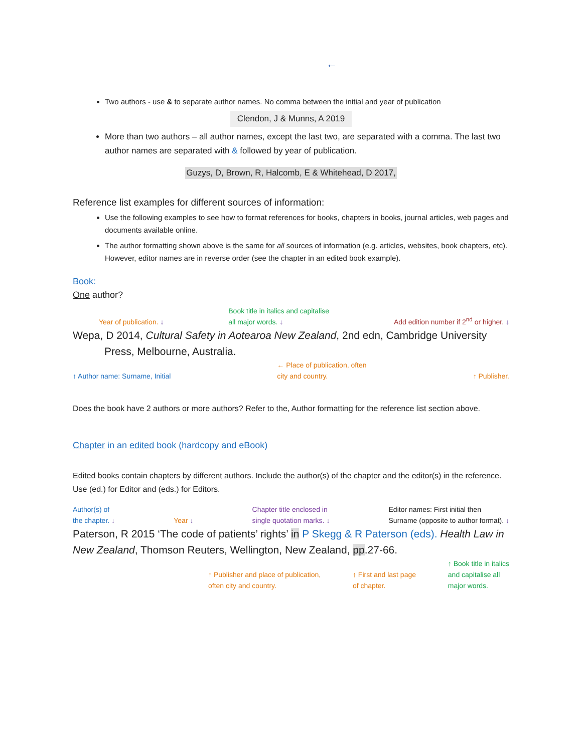←
Two authors - use & to separate author names. No comma between the initial and year of publication
Clendon, J & Munns, A 2019
More than two authors – all author names, except the last two, are separated with a comma. The last two author names are separated with & followed by year of publication.
Guzys, D, Brown, R, Halcomb, E & Whitehead, D 2017,
Reference list examples for different sources of information:
Use the following examples to see how to format references for books, chapters in books, journal articles, web pages and documents available online.
The author formatting shown above is the same for all sources of information (e.g. articles, websites, book chapters, etc). However, editor names are in reverse order (see the chapter in an edited book example).
Book:
One author?
Year of publication. ↓ Book title in italics and capitalise
all major words. ↓ Add edition number if 2<sup>nd</sup> or higher. ↓
Wepa, D 2014, Cultural Safety in Aotearoa New Zealand, 2nd edn, Cambridge University
Press, Melbourne, Australia.
↑ Author name: Surname, Initial ← Place of publication, often
city and country. ↑ Publisher.
Does the book have 2 authors or more authors? Refer to the, Author formatting for the reference list section above.
Chapter in an edited book (hardcopy and eBook)
Edited books contain chapters by different authors. Include the author(s) of the chapter and the editor(s) in the reference. Use (ed.) for Editor and (eds.) for Editors.
Author(s) of
the chapter. ↓ Year ↓ Chapter title enclosed in
single quotation marks. ↓ Editor names: First initial then
Surname (opposite to author format). ↓
Paterson, R 2015 ‘The code of patients’ rights’ in P Skegg & R Paterson (eds). Health Law in New Zealand, Thomson Reuters, Wellington, New Zealand, pp.27-66.
↑ Publisher and place of publication,
often city and country. ↑ First and last page
of chapter. ↑ Book title in italics
and capitalise all
major words.